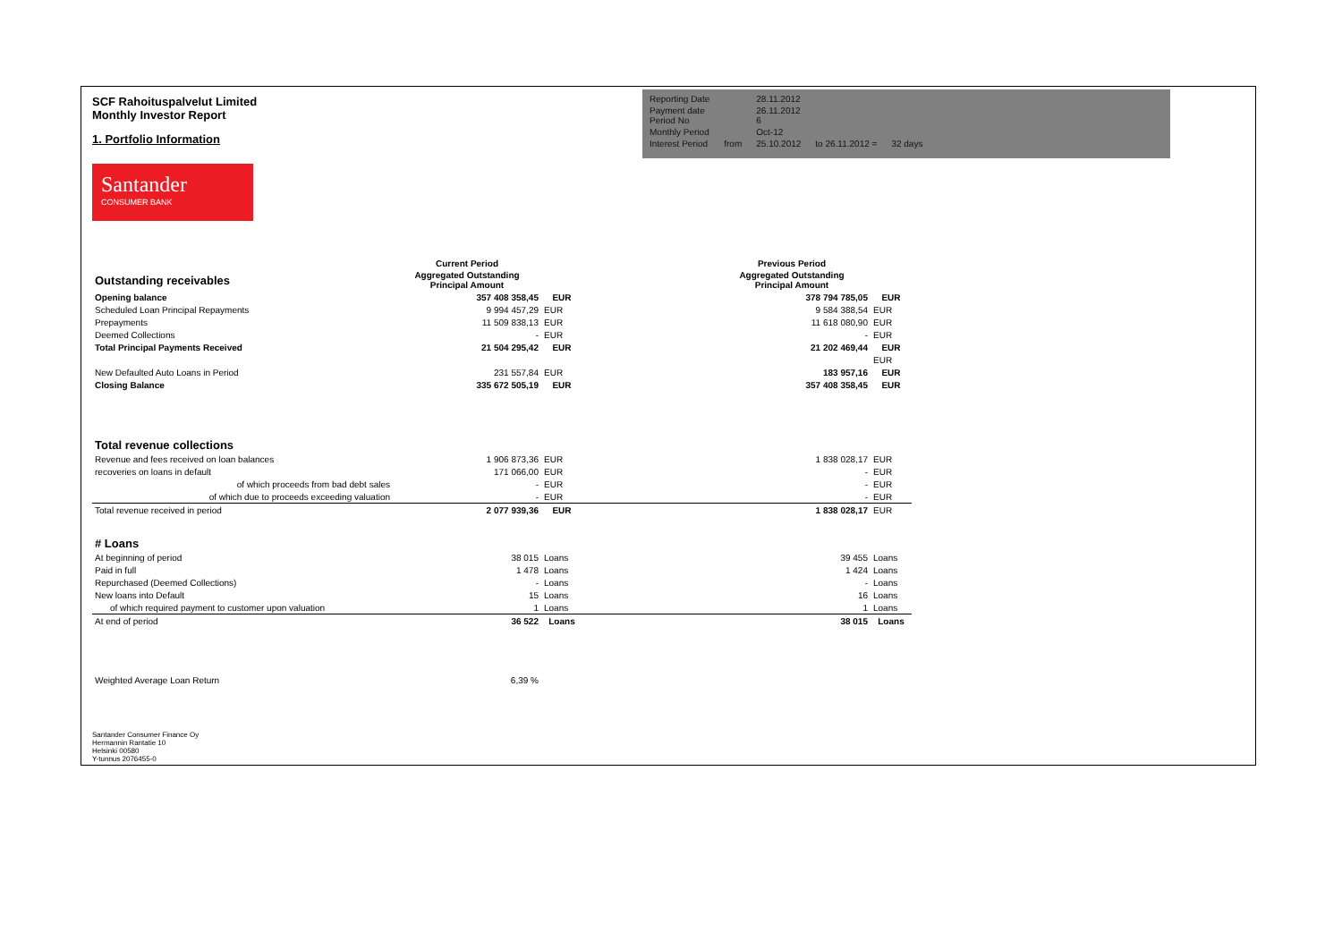SCF Rahoituspalvelut Limited
Monthly Investor Report
1. Portfolio Information
Santander
CONSUMER BANK
| Reporting Date | | 28.11.2012 | | |
| Payment date Period No | | 26.11.2012 6 | | |
| Monthly Period | | Oct-12 | | |
| Interest Period | from | 25.10.2012 | to 26.11.2012 = | 32 days |
| | Current Period | | | Previous Period | |
| Outstanding receivables | Aggregated Outstanding Principal Amount | | | Aggregated Outstanding Principal Amount | |
| Opening balance | 357 408 358,45 | EUR | | 378 794 785,05 | EUR |
| Scheduled Loan Principal Repayments | 9 994 457,29 | EUR | | 9 584 388,54 | EUR |
| Prepayments | 11 509 838,13 | EUR | | 11 618 080,90 | EUR |
| Deemed Collections | - | EUR | | - | EUR |
| Total Principal Payments Received | 21 504 295,42 | EUR | | 21 202 469,44 | EUR |
| | | | | | EUR |
| New Defaulted Auto Loans in Period | 231 557,84 | EUR | | 183 957,16 | EUR |
| Closing Balance | 335 672 505,19 | EUR | | 357 408 358,45 | EUR |
| Total revenue collections | | | | | |
| Revenue and fees received on loan balances | 1 906 873,36 | EUR | | 1 838 028,17 | EUR |
| recoveries on loans in default | 171 066,00 | EUR | | - | EUR |
| of which proceeds from bad debt sales | - | EUR | | - | EUR |
| of which due to proceeds exceeding valuation | - | EUR | | - | EUR |
| Total revenue received in period | 2 077 939,36 | EUR | | 1 838 028,17 | EUR |
| # Loans | | | | | |
| At beginning of period | 38 015 | Loans | | 39 455 | Loans |
| Paid in full | 1 478 | Loans | | 1 424 | Loans |
| Repurchased (Deemed Collections) | - | Loans | | - | Loans |
| New loans into Default | 15 | Loans | | 16 | Loans |
| of which required payment to customer upon valuation | 1 | Loans | | 1 | Loans |
| At end of period | 36 522 | Loans | | 38 015 | Loans |
| Weighted Average Loan Return | 6,39 % | | | | |
Santander Consumer Finance Oy
Hermannin Rantatie 10
Helsinki 00580
Y-tunnus 2076455-0